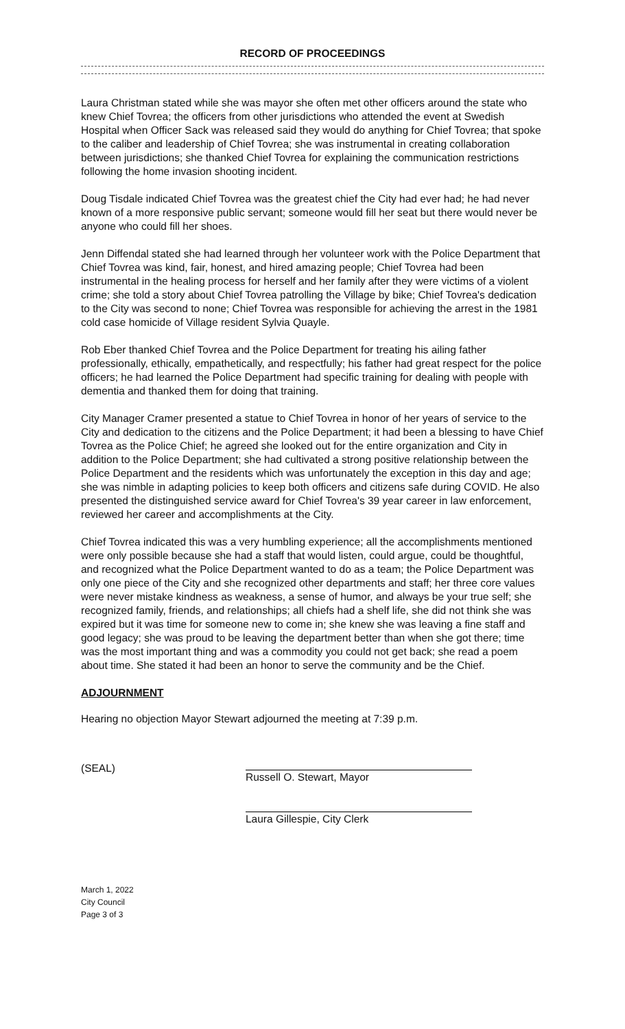RECORD OF PROCEEDINGS
Laura Christman stated while she was mayor she often met other officers around the state who knew Chief Tovrea; the officers from other jurisdictions who attended the event at Swedish Hospital when Officer Sack was released said they would do anything for Chief Tovrea; that spoke to the caliber and leadership of Chief Tovrea; she was instrumental in creating collaboration between jurisdictions; she thanked Chief Tovrea for explaining the communication restrictions following the home invasion shooting incident.
Doug Tisdale indicated Chief Tovrea was the greatest chief the City had ever had; he had never known of a more responsive public servant; someone would fill her seat but there would never be anyone who could fill her shoes.
Jenn Diffendal stated she had learned through her volunteer work with the Police Department that Chief Tovrea was kind, fair, honest, and hired amazing people; Chief Tovrea had been instrumental in the healing process for herself and her family after they were victims of a violent crime; she told a story about Chief Tovrea patrolling the Village by bike; Chief Tovrea's dedication to the City was second to none; Chief Tovrea was responsible for achieving the arrest in the 1981 cold case homicide of Village resident Sylvia Quayle.
Rob Eber thanked Chief Tovrea and the Police Department for treating his ailing father professionally, ethically, empathetically, and respectfully; his father had great respect for the police officers; he had learned the Police Department had specific training for dealing with people with dementia and thanked them for doing that training.
City Manager Cramer presented a statue to Chief Tovrea in honor of her years of service to the City and dedication to the citizens and the Police Department; it had been a blessing to have Chief Tovrea as the Police Chief; he agreed she looked out for the entire organization and City in addition to the Police Department; she had cultivated a strong positive relationship between the Police Department and the residents which was unfortunately the exception in this day and age; she was nimble in adapting policies to keep both officers and citizens safe during COVID. He also presented the distinguished service award for Chief Tovrea's 39 year career in law enforcement, reviewed her career and accomplishments at the City.
Chief Tovrea indicated this was a very humbling experience; all the accomplishments mentioned were only possible because she had a staff that would listen, could argue, could be thoughtful, and recognized what the Police Department wanted to do as a team; the Police Department was only one piece of the City and she recognized other departments and staff; her three core values were never mistake kindness as weakness, a sense of humor, and always be your true self; she recognized family, friends, and relationships; all chiefs had a shelf life, she did not think she was expired but it was time for someone new to come in; she knew she was leaving a fine staff and good legacy; she was proud to be leaving the department better than when she got there; time was the most important thing and was a commodity you could not get back; she read a poem about time. She stated it had been an honor to serve the community and be the Chief.
ADJOURNMENT
Hearing no objection Mayor Stewart adjourned the meeting at 7:39 p.m.
(SEAL)
Russell O. Stewart, Mayor
Laura Gillespie, City Clerk
March 1, 2022
City Council
Page 3 of 3